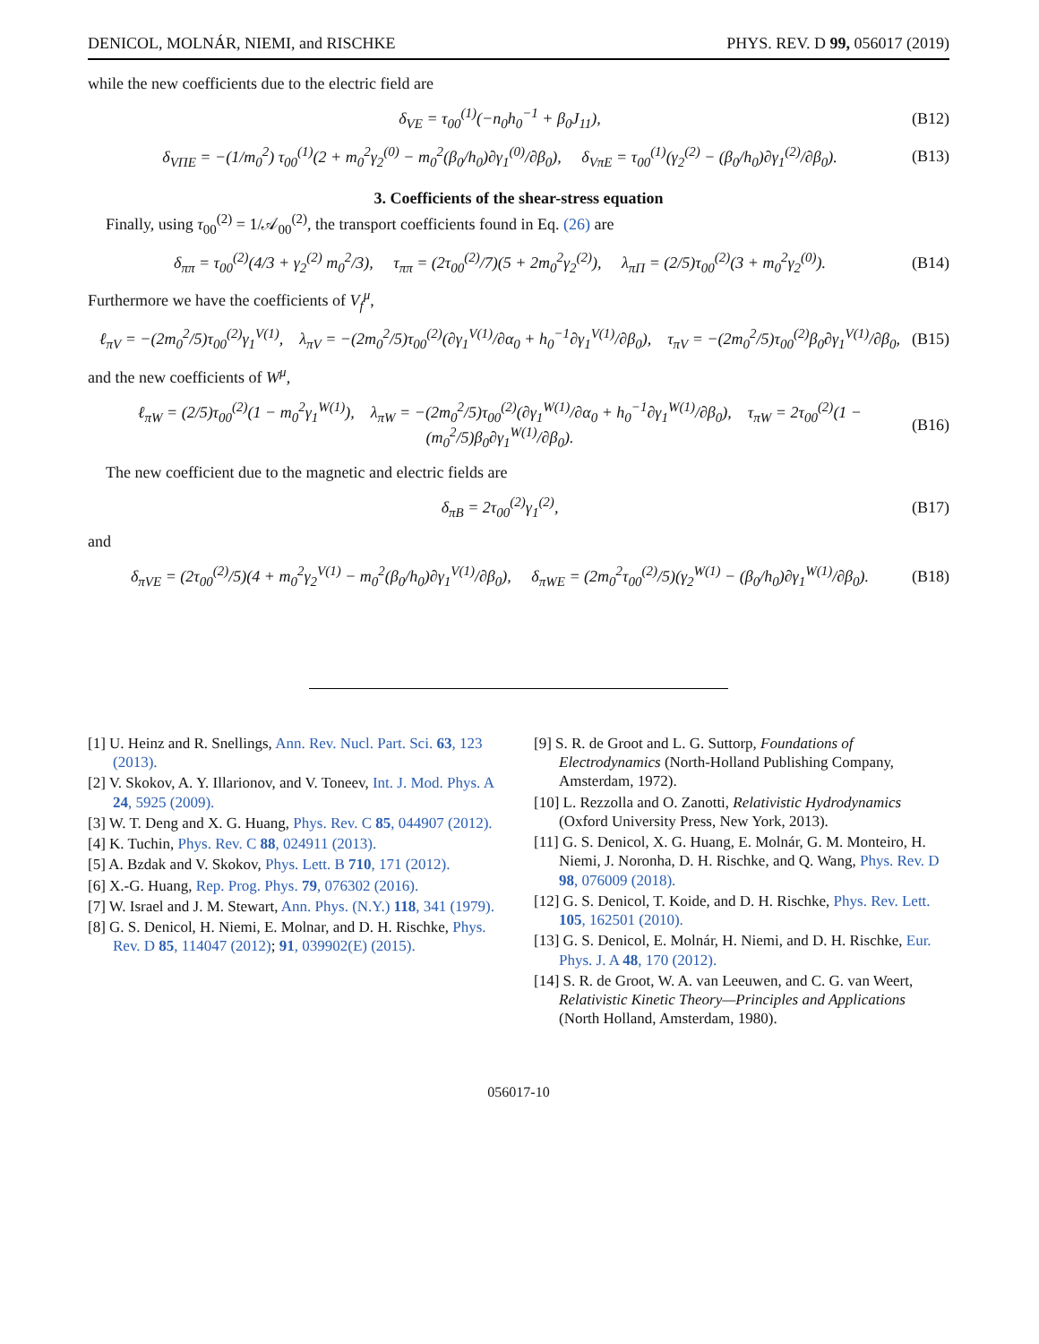DENICOL, MOLNÁR, NIEMI, and RISCHKE PHYS. REV. D 99, 056017 (2019)
while the new coefficients due to the electric field are
δ<sub>VE</sub> = τ<sub>00</sub><sup>(1)</sup>(−n<sub>0</sub>h<sub>0</sub><sup>−1</sup> + β<sub>0</sub>J<sub>11</sub>), (B12)
δ<sub>VΠE</sub> = −(1/m<sub>0</sub><sup>2</sup>) τ<sub>00</sub><sup>(1)</sup>(2 + m<sub>0</sub><sup>2</sup>γ<sub>2</sub><sup>(0)</sup> − m<sub>0</sub><sup>2</sup>(β<sub>0</sub>/h<sub>0</sub>)∂γ<sub>1</sub><sup>(0)</sup>/∂β<sub>0</sub>), δ<sub>VπE</sub> = τ<sub>00</sub><sup>(1)</sup>(γ<sub>2</sub><sup>(2)</sup> − (β<sub>0</sub>/h<sub>0</sub>)∂γ<sub>1</sub><sup>(2)</sup>/∂β<sub>0</sub>). (B13)
3. Coefficients of the shear-stress equation
Finally, using τ<sub>00</sub><sup>(2)</sup> = 1/𝒜<sub>00</sub><sup>(2)</sup>, the transport coefficients found in Eq. (26) are
δ<sub>ππ</sub> = τ<sub>00</sub><sup>(2)</sup>(4/3 + γ<sub>2</sub><sup>(2)</sup> m<sub>0</sub><sup>2</sup>/3), τ<sub>ππ</sub> = (2τ<sub>00</sub><sup>(2)</sup>/7)(5 + 2m<sub>0</sub><sup>2</sup>γ<sub>2</sub><sup>(2)</sup>), λ<sub>πΠ</sub> = (2/5)τ<sub>00</sub><sup>(2)</sup>(3 + m<sub>0</sub><sup>2</sup>γ<sub>2</sub><sup>(0)</sup>). (B14)
Furthermore we have the coefficients of V<sub>f</sub><sup>μ</sup>,
ℓ<sub>πV</sub> = −(2m<sub>0</sub><sup>2</sup>/5)τ<sub>00</sub><sup>(2)</sup>γ<sub>1</sub><sup>V(1)</sup>, λ<sub>πV</sub> = −(2m<sub>0</sub><sup>2</sup>/5)τ<sub>00</sub><sup>(2)</sup>(∂γ<sub>1</sub><sup>V(1)</sup>/∂α<sub>0</sub> + h<sub>0</sub><sup>−1</sup>∂γ<sub>1</sub><sup>V(1)</sup>/∂β<sub>0</sub>), τ<sub>πV</sub> = −(2m<sub>0</sub><sup>2</sup>/5)τ<sub>00</sub><sup>(2)</sup>β<sub>0</sub>∂γ<sub>1</sub><sup>V(1)</sup>/∂β<sub>0</sub>, (B15)
and the new coefficients of W<sup>μ</sup>,
ℓ<sub>πW</sub> = (2/5)τ<sub>00</sub><sup>(2)</sup>(1 − m<sub>0</sub><sup>2</sup>γ<sub>1</sub><sup>W(1)</sup>), λ<sub>πW</sub> = −(2m<sub>0</sub><sup>2</sup>/5)τ<sub>00</sub><sup>(2)</sup>(∂γ<sub>1</sub><sup>W(1)</sup>/∂α<sub>0</sub> + h<sub>0</sub><sup>−1</sup>∂γ<sub>1</sub><sup>W(1)</sup>/∂β<sub>0</sub>), τ<sub>πW</sub> = 2τ<sub>00</sub><sup>(2)</sup>(1 − (m<sub>0</sub><sup>2</sup>/5)β<sub>0</sub>∂γ<sub>1</sub><sup>W(1)</sup>/∂β<sub>0</sub>). (B16)
The new coefficient due to the magnetic and electric fields are
δ<sub>πB</sub> = 2τ<sub>00</sub><sup>(2)</sup>γ<sub>1</sub><sup>(2)</sup>, (B17)
and
δ<sub>πVE</sub> = (2τ<sub>00</sub><sup>(2)</sup>/5)(4 + m<sub>0</sub><sup>2</sup>γ<sub>2</sub><sup>V(1)</sup> − m<sub>0</sub><sup>2</sup>(β<sub>0</sub>/h<sub>0</sub>)∂γ<sub>1</sub><sup>V(1)</sup>/∂β<sub>0</sub>), δ<sub>πWE</sub> = (2m<sub>0</sub><sup>2</sup>τ<sub>00</sub><sup>(2)</sup>/5)(γ<sub>2</sub><sup>W(1)</sup> − (β<sub>0</sub>/h<sub>0</sub>)∂γ<sub>1</sub><sup>W(1)</sup>/∂β<sub>0</sub>). (B18)
[1] U. Heinz and R. Snellings, Ann. Rev. Nucl. Part. Sci. 63, 123 (2013).
[2] V. Skokov, A. Y. Illarionov, and V. Toneev, Int. J. Mod. Phys. A 24, 5925 (2009).
[3] W. T. Deng and X. G. Huang, Phys. Rev. C 85, 044907 (2012).
[4] K. Tuchin, Phys. Rev. C 88, 024911 (2013).
[5] A. Bzdak and V. Skokov, Phys. Lett. B 710, 171 (2012).
[6] X.-G. Huang, Rep. Prog. Phys. 79, 076302 (2016).
[7] W. Israel and J. M. Stewart, Ann. Phys. (N.Y.) 118, 341 (1979).
[8] G. S. Denicol, H. Niemi, E. Molnar, and D. H. Rischke, Phys. Rev. D 85, 114047 (2012); 91, 039902(E) (2015).
[9] S. R. de Groot and L. G. Suttorp, Foundations of Electrodynamics (North-Holland Publishing Company, Amsterdam, 1972).
[10] L. Rezzolla and O. Zanotti, Relativistic Hydrodynamics (Oxford University Press, New York, 2013).
[11] G. S. Denicol, X. G. Huang, E. Molnár, G. M. Monteiro, H. Niemi, J. Noronha, D. H. Rischke, and Q. Wang, Phys. Rev. D 98, 076009 (2018).
[12] G. S. Denicol, T. Koide, and D. H. Rischke, Phys. Rev. Lett. 105, 162501 (2010).
[13] G. S. Denicol, E. Molnár, H. Niemi, and D. H. Rischke, Eur. Phys. J. A 48, 170 (2012).
[14] S. R. de Groot, W. A. van Leeuwen, and C. G. van Weert, Relativistic Kinetic Theory—Principles and Applications (North Holland, Amsterdam, 1980).
056017-10